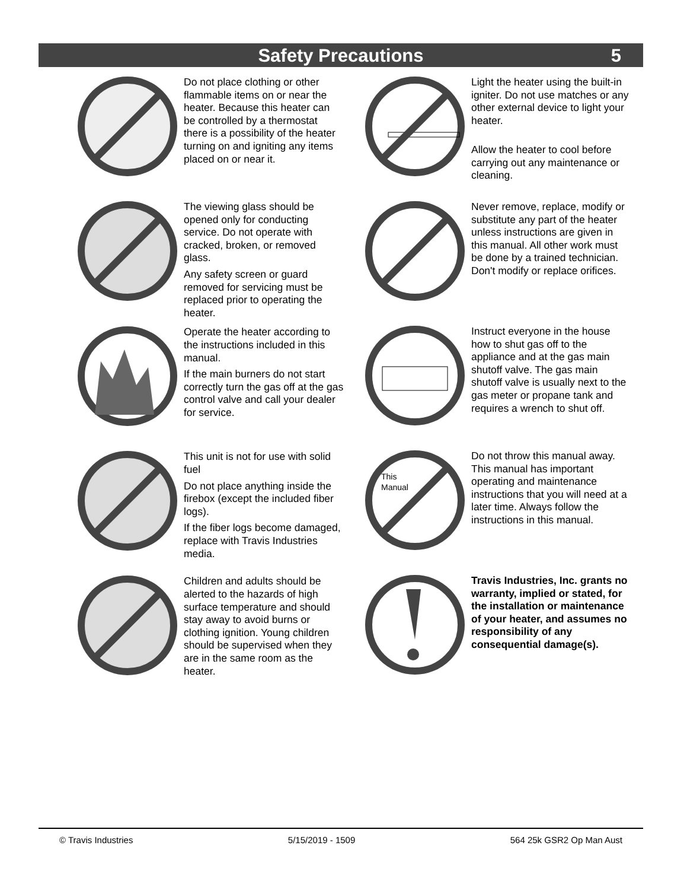Safety Precautions 5
Do not place clothing or other flammable items on or near the heater. Because this heater can be controlled by a thermostat there is a possibility of the heater turning on and igniting any items placed on or near it.
The viewing glass should be opened only for conducting service. Do not operate with cracked, broken, or removed glass.
Any safety screen or guard removed for servicing must be replaced prior to operating the heater.
Operate the heater according to the instructions included in this manual.
If the main burners do not start correctly turn the gas off at the gas control valve and call your dealer for service.
This unit is not for use with solid fuel
Do not place anything inside the firebox (except the included fiber logs).
If the fiber logs become damaged, replace with Travis Industries media.
Children and adults should be alerted to the hazards of high surface temperature and should stay away to avoid burns or clothing ignition. Young children should be supervised when they are in the same room as the heater.
Light the heater using the built-in igniter. Do not use matches or any other external device to light your heater.
Allow the heater to cool before carrying out any maintenance or cleaning.
Never remove, replace, modify or substitute any part of the heater unless instructions are given in this manual. All other work must be done by a trained technician. Don't modify or replace orifices.
Instruct everyone in the house how to shut gas off to the appliance and at the gas main shutoff valve. The gas main shutoff valve is usually next to the gas meter or propane tank and requires a wrench to shut off.
This
Manual
Do not throw this manual away. This manual has important operating and maintenance instructions that you will need at a later time. Always follow the instructions in this manual.
Travis Industries, Inc. grants no warranty, implied or stated, for the installation or maintenance of your heater, and assumes no responsibility of any consequential damage(s).
© Travis Industries 5/15/2019 - 1509 564 25k GSR2 Op Man Aust